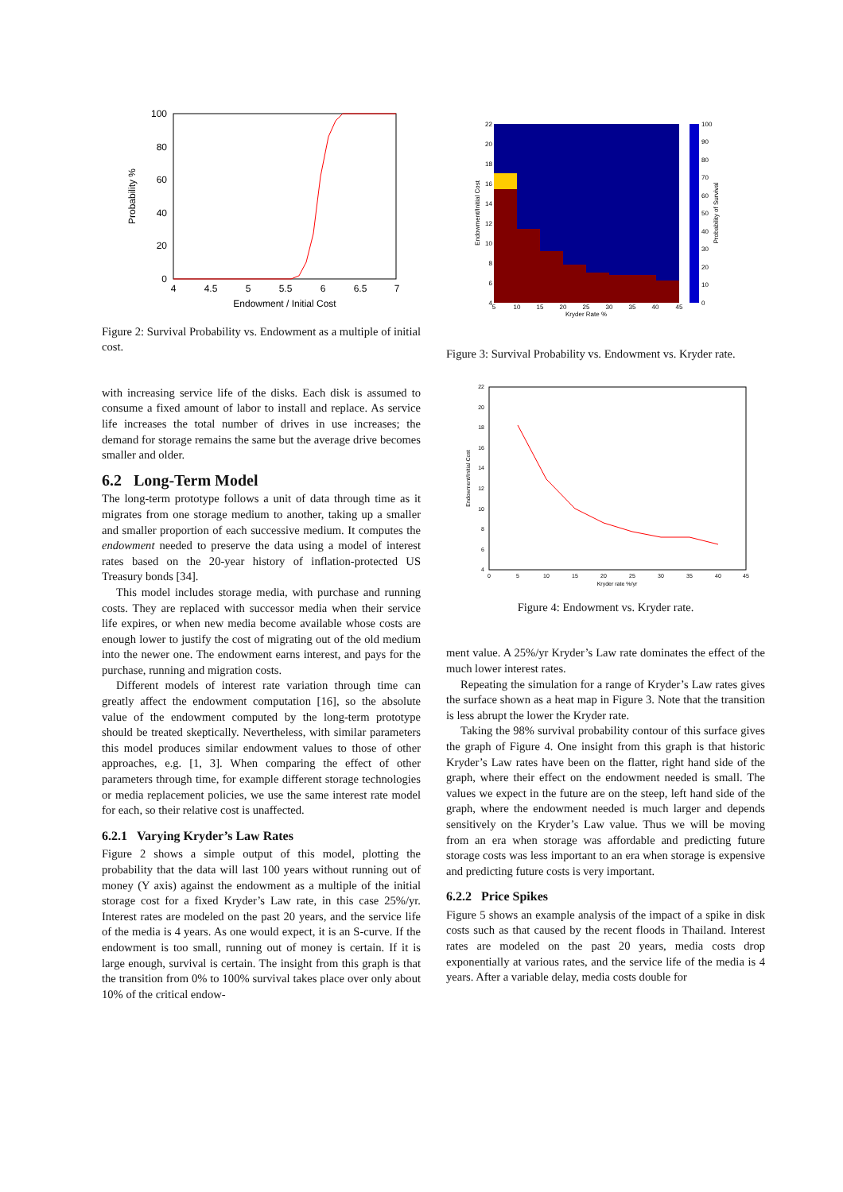100
80
60
40
20
0
4
4.5
5
5.5
6
6.5
7
Endowment / Initial Cost
Probability %
Figure 2: Survival Probability vs. Endowment as a multiple of initial cost.
with increasing service life of the disks. Each disk is assumed to consume a fixed amount of labor to install and replace. As service life increases the total number of drives in use increases; the demand for storage remains the same but the average drive becomes smaller and older.
6.2 Long-Term Model
The long-term prototype follows a unit of data through time as it migrates from one storage medium to another, taking up a smaller and smaller proportion of each successive medium. It computes the endowment needed to preserve the data using a model of interest rates based on the 20-year history of inflation-protected US Treasury bonds [34].
This model includes storage media, with purchase and running costs. They are replaced with successor media when their service life expires, or when new media become available whose costs are enough lower to justify the cost of migrating out of the old medium into the newer one. The endowment earns interest, and pays for the purchase, running and migration costs.
Different models of interest rate variation through time can greatly affect the endowment computation [16], so the absolute value of the endowment computed by the long-term prototype should be treated skeptically. Nevertheless, with similar parameters this model produces similar endowment values to those of other approaches, e.g. [1, 3]. When comparing the effect of other parameters through time, for example different storage technologies or media replacement policies, we use the same interest rate model for each, so their relative cost is unaffected.
6.2.1 Varying Kryder’s Law Rates
Figure 2 shows a simple output of this model, plotting the probability that the data will last 100 years without running out of money (Y axis) against the endowment as a multiple of the initial storage cost for a fixed Kryder’s Law rate, in this case 25%/yr. Interest rates are modeled on the past 20 years, and the service life of the media is 4 years. As one would expect, it is an S-curve. If the endowment is too small, running out of money is certain. If it is large enough, survival is certain. The insight from this graph is that the transition from 0% to 100% survival takes place over only about 10% of the critical endow-
22
20
18
16
14
12
10
8
6
4
5
10
15
20
25
30
35
40
45
Kryder Rate %
100
90
80
70
60
50
40
30
20
10
0
Endowment/Initial Cost
Probability of Survival
Figure 3: Survival Probability vs. Endowment vs. Kryder rate.
22
20
18
16
14
12
10
8
6
4
0
5
10
15
20
25
30
35
40
45
Kryder rate %/yr
Endowment/Initial Cost
Figure 4: Endowment vs. Kryder rate.
ment value. A 25%/yr Kryder’s Law rate dominates the effect of the much lower interest rates.
Repeating the simulation for a range of Kryder’s Law rates gives the surface shown as a heat map in Figure 3. Note that the transition is less abrupt the lower the Kryder rate.
Taking the 98% survival probability contour of this surface gives the graph of Figure 4. One insight from this graph is that historic Kryder’s Law rates have been on the flatter, right hand side of the graph, where their effect on the endowment needed is small. The values we expect in the future are on the steep, left hand side of the graph, where the endowment needed is much larger and depends sensitively on the Kryder’s Law value. Thus we will be moving from an era when storage was affordable and predicting future storage costs was less important to an era when storage is expensive and predicting future costs is very important.
6.2.2 Price Spikes
Figure 5 shows an example analysis of the impact of a spike in disk costs such as that caused by the recent floods in Thailand. Interest rates are modeled on the past 20 years, media costs drop exponentially at various rates, and the service life of the media is 4 years. After a variable delay, media costs double for